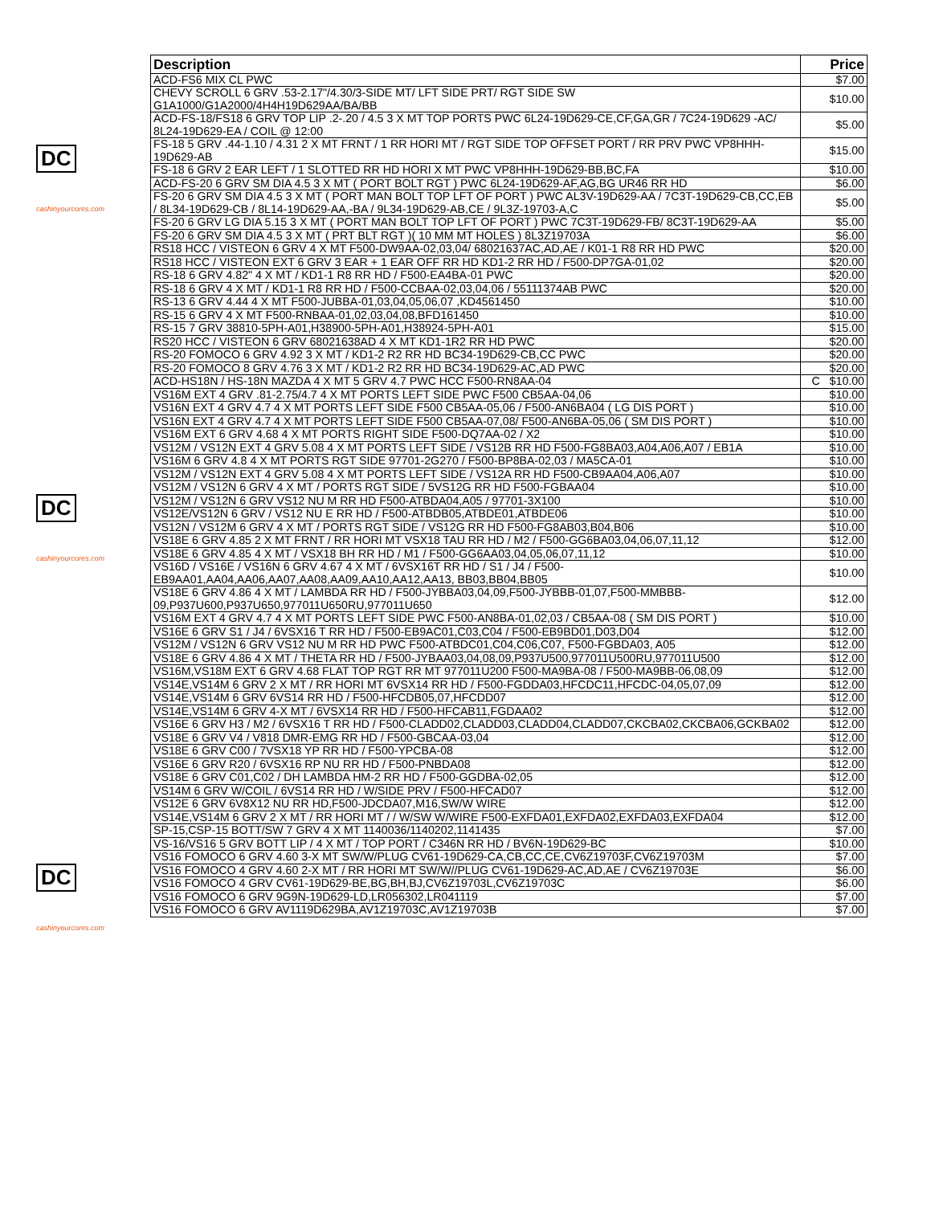DC
cashinyourcores.com
DC
cashinyourcores.com
DC
cashinyourcores.com
| Description | Price |
| --- | --- |
| ACD-FS6 MIX CL PWC | $7.00 |
| CHEVY SCROLL 6 GRV .53-2.17"/4.30/3-SIDE MT/ LFT SIDE PRT/ RGT SIDE SW G1A1000/G1A2000/4H4H19D629AA/BA/BB | $10.00 |
| ACD-FS-18/FS18 6 GRV TOP LIP .2-.20 / 4.5 3 X MT TOP PORTS PWC 6L24-19D629-CE,CF,GA,GR / 7C24-19D629 -AC/ 8L24-19D629-EA / COIL @ 12:00 | $5.00 |
| FS-18 5 GRV .44-1.10 / 4.31 2 X MT FRNT / 1 RR HORI MT / RGT SIDE TOP OFFSET PORT / RR PRV PWC VP8HHH-19D629-AB | $15.00 |
| FS-18 6 GRV 2 EAR LEFT / 1 SLOTTED RR HD HORI X MT PWC VP8HHH-19D629-BB,BC,FA | $10.00 |
| ACD-FS-20 6 GRV SM DIA 4.5 3 X MT ( PORT BOLT RGT ) PWC 6L24-19D629-AF,AG,BG UR46 RR HD | $6.00 |
| FS-20 6 GRV SM DIA 4.5 3 X MT ( PORT MAN BOLT TOP LFT OF PORT ) PWC AL3V-19D629-AA / 7C3T-19D629-CB,CC,EB / 8L34-19D629-CB / 8L14-19D629-AA,-BA / 9L34-19D629-AB,CE / 9L3Z-19703-A,C | $5.00 |
| FS-20 6 GRV LG DIA 5.15 3 X MT ( PORT MAN BOLT TOP LFT OF PORT ) PWC 7C3T-19D629-FB/ 8C3T-19D629-AA | $5.00 |
| FS-20 6 GRV SM DIA 4.5 3 X MT ( PRT BLT RGT )( 10 MM MT HOLES ) 8L3Z19703A | $6.00 |
| RS18 HCC / VISTEON 6 GRV 4 X MT F500-DW9AA-02,03,04/ 68021637AC,AD,AE / K01-1 R8 RR HD PWC | $20.00 |
| RS18 HCC / VISTEON EXT 6 GRV 3 EAR + 1 EAR OFF RR HD KD1-2 RR HD / F500-DP7GA-01,02 | $20.00 |
| RS-18 6 GRV 4.82" 4 X MT / KD1-1 R8 RR HD / F500-EA4BA-01 PWC | $20.00 |
| RS-18 6 GRV 4 X MT / KD1-1 R8 RR HD / F500-CCBAA-02,03,04,06 / 55111374AB PWC | $20.00 |
| RS-13 6 GRV 4.44 4 X MT F500-JUBBA-01,03,04,05,06,07 ,KD4561450 | $10.00 |
| RS-15 6 GRV 4 X MT F500-RNBAA-01,02,03,04,08,BFD161450 | $10.00 |
| RS-15 7 GRV 38810-5PH-A01,H38900-5PH-A01,H38924-5PH-A01 | $15.00 |
| RS20 HCC / VISTEON 6 GRV 68021638AD 4 X MT KD1-1R2 RR HD PWC | $20.00 |
| RS-20 FOMOCO 6 GRV 4.92 3 X MT / KD1-2 R2 RR HD BC34-19D629-CB,CC PWC | $20.00 |
| RS-20 FOMOCO 8 GRV 4.76 3 X MT / KD1-2 R2 RR HD BC34-19D629-AC,AD PWC | $20.00 |
| ACD-HS18N / HS-18N MAZDA 4 X MT 5 GRV 4.7 PWC HCC F500-RN8AA-04 | C $10.00 |
| VS16M EXT 4 GRV .81-2.75/4.7 4 X MT PORTS LEFT SIDE PWC F500 CB5AA-04,06 | $10.00 |
| VS16N EXT 4 GRV 4.7 4 X MT PORTS LEFT SIDE F500 CB5AA-05,06 / F500-AN6BA04 ( LG DIS PORT ) | $10.00 |
| VS16N EXT 4 GRV 4.7 4 X MT PORTS LEFT SIDE F500 CB5AA-07,08/ F500-AN6BA-05,06 ( SM DIS PORT ) | $10.00 |
| VS16M EXT 6 GRV 4.68 4 X MT PORTS RIGHT SIDE F500-DQ7AA-02 / X2 | $10.00 |
| VS12M / VS12N EXT 4 GRV 5.08 4 X MT PORTS LEFT SIDE / VS12B RR HD F500-FG8BA03,A04,A06,A07 / EB1A | $10.00 |
| VS16M 6 GRV 4.8 4 X MT PORTS RGT SIDE 97701-2G270 / F500-BP8BA-02,03 / MA5CA-01 | $10.00 |
| VS12M / VS12N EXT 4 GRV 5.08 4 X MT PORTS LEFT SIDE / VS12A RR HD F500-CB9AA04,A06,A07 | $10.00 |
| VS12M / VS12N 6 GRV 4 X MT / PORTS RGT SIDE / 5VS12G RR HD F500-FGBAA04 | $10.00 |
| VS12M / VS12N 6 GRV VS12 NU M RR HD F500-ATBDA04,A05 / 97701-3X100 | $10.00 |
| VS12E/VS12N 6 GRV / VS12 NU E RR HD / F500-ATBDB05,ATBDE01,ATBDE06 | $10.00 |
| VS12N / VS12M 6 GRV 4 X MT / PORTS RGT SIDE / VS12G RR HD F500-FG8AB03,B04,B06 | $10.00 |
| VS18E 6 GRV 4.85 2 X MT FRNT / RR HORI MT VSX18 TAU RR HD / M2 / F500-GG6BA03,04,06,07,11,12 | $12.00 |
| VS18E 6 GRV 4.85 4 X MT / VSX18 BH RR HD / M1 / F500-GG6AA03,04,05,06,07,11,12 | $10.00 |
| VS16D / VS16E / VS16N 6 GRV 4.67 4 X MT / 6VSX16T RR HD / S1 / J4 / F500-EB9AA01,AA04,AA06,AA07,AA08,AA09,AA10,AA12,AA13, BB03,BB04,BB05 | $10.00 |
| VS18E 6 GRV 4.86 4 X MT / LAMBDA RR HD / F500-JYBBA03,04,09,F500-JYBBB-01,07,F500-MMBBB-09,P937U600,P937U650,977011U650RU,977011U650 | $12.00 |
| VS16M EXT 4 GRV 4.7 4 X MT PORTS LEFT SIDE PWC F500-AN8BA-01,02,03 / CB5AA-08 ( SM DIS PORT ) | $10.00 |
| VS16E 6 GRV S1 / J4 / 6VSX16 T RR HD / F500-EB9AC01,C03,C04 / F500-EB9BD01,D03,D04 | $12.00 |
| VS12M / VS12N 6 GRV VS12 NU M RR HD PWC F500-ATBDC01,C04,C06,C07, F500-FGBDA03, A05 | $12.00 |
| VS18E 6 GRV 4.86 4 X MT / THETA RR HD / F500-JYBAA03,04,08,09,P937U500,977011U500RU,977011U500 | $12.00 |
| VS16M,VS18M EXT 6 GRV 4.68 FLAT TOP RGT RR MT 977011U200 F500-MA9BA-08 / F500-MA9BB-06,08,09 | $12.00 |
| VS14E,VS14M 6 GRV 2 X MT / RR HORI MT 6VSX14 RR HD / F500-FGDDA03,HFCDC11,HFCDC-04,05,07,09 | $12.00 |
| VS14E,VS14M 6 GRV 6VS14 RR HD / F500-HFCDB05,07,HFCDD07 | $12.00 |
| VS14E,VS14M 6 GRV 4-X MT / 6VSX14 RR HD / F500-HFCAB11,FGDAA02 | $12.00 |
| VS16E 6 GRV H3 / M2 / 6VSX16 T RR HD / F500-CLADD02,CLADD03,CLADD04,CLADD07,CKCBA02,CKCBA06,GCKBA02 | $12.00 |
| VS18E 6 GRV V4 / V818 DMR-EMG RR HD / F500-GBCAA-03,04 | $12.00 |
| VS18E 6 GRV C00 / 7VSX18 YP RR HD / F500-YPCBA-08 | $12.00 |
| VS16E 6 GRV R20 / 6VSX16 RP NU RR HD / F500-PNBDA08 | $12.00 |
| VS18E 6 GRV C01,C02 / DH LAMBDA HM-2 RR HD / F500-GGDBA-02,05 | $12.00 |
| VS14M 6 GRV W/COIL / 6VS14 RR HD / W/SIDE PRV / F500-HFCAD07 | $12.00 |
| VS12E 6 GRV 6V8X12 NU RR HD,F500-JDCDA07,M16,SW/W WIRE | $12.00 |
| VS14E,VS14M 6 GRV 2 X MT / RR HORI MT / / W/SW W/WIRE F500-EXFDA01,EXFDA02,EXFDA03,EXFDA04 | $12.00 |
| SP-15,CSP-15 BOTT/SW 7 GRV 4 X MT 1140036/1140202,1141435 | $7.00 |
| VS-16/VS16 5 GRV BOTT LIP / 4 X MT / TOP PORT / C346N RR HD / BV6N-19D629-BC | $10.00 |
| VS16 FOMOCO 6 GRV 4.60 3-X MT SW/W/PLUG CV61-19D629-CA,CB,CC,CE,CV6Z19703F,CV6Z19703M | $7.00 |
| VS16 FOMOCO 4 GRV 4.60 2-X MT / RR HORI MT SW/W//PLUG CV61-19D629-AC,AD,AE / CV6Z19703E | $6.00 |
| VS16 FOMOCO 4 GRV CV61-19D629-BE,BG,BH,BJ,CV6Z19703L,CV6Z19703C | $6.00 |
| VS16 FOMOCO 6 GRV 9G9N-19D629-LD,LR056302,LR041119 | $7.00 |
| VS16 FOMOCO 6 GRV AV1119D629BA,AV1Z19703C,AV1Z19703B | $7.00 |